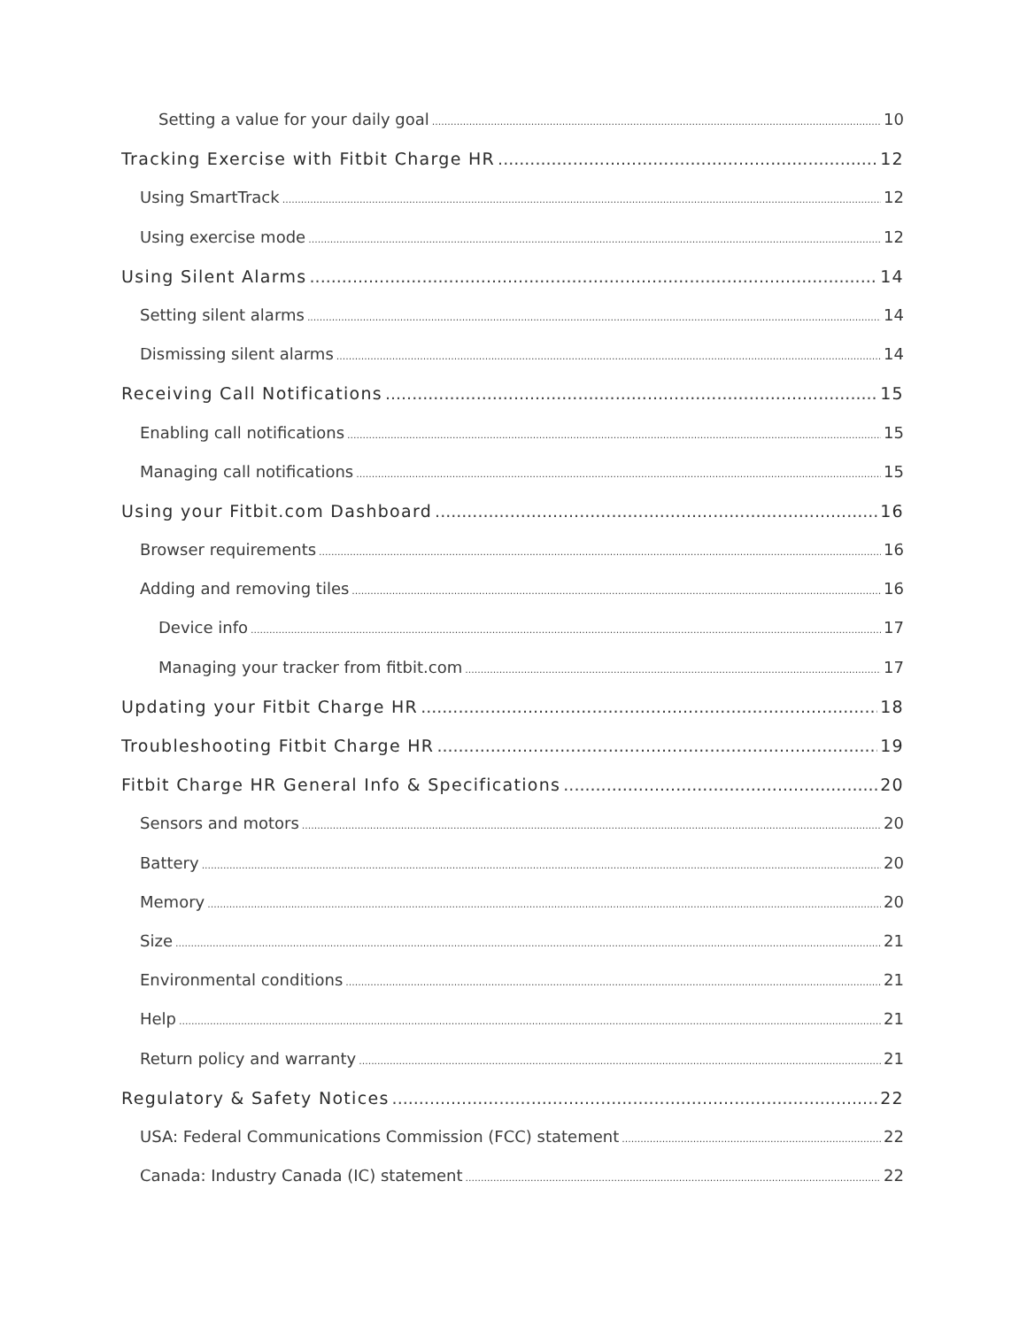Setting a value for your daily goal 10
Tracking Exercise with Fitbit Charge HR 12
Using SmartTrack 12
Using exercise mode 12
Using Silent Alarms 14
Setting silent alarms 14
Dismissing silent alarms 14
Receiving Call Notifications 15
Enabling call notifications 15
Managing call notifications 15
Using your Fitbit.com Dashboard 16
Browser requirements 16
Adding and removing tiles 16
Device info 17
Managing your tracker from fitbit.com 17
Updating your Fitbit Charge HR 18
Troubleshooting Fitbit Charge HR 19
Fitbit Charge HR General Info & Specifications 20
Sensors and motors 20
Battery 20
Memory 20
Size 21
Environmental conditions 21
Help 21
Return policy and warranty 21
Regulatory & Safety Notices 22
USA: Federal Communications Commission (FCC) statement 22
Canada: Industry Canada (IC) statement 22